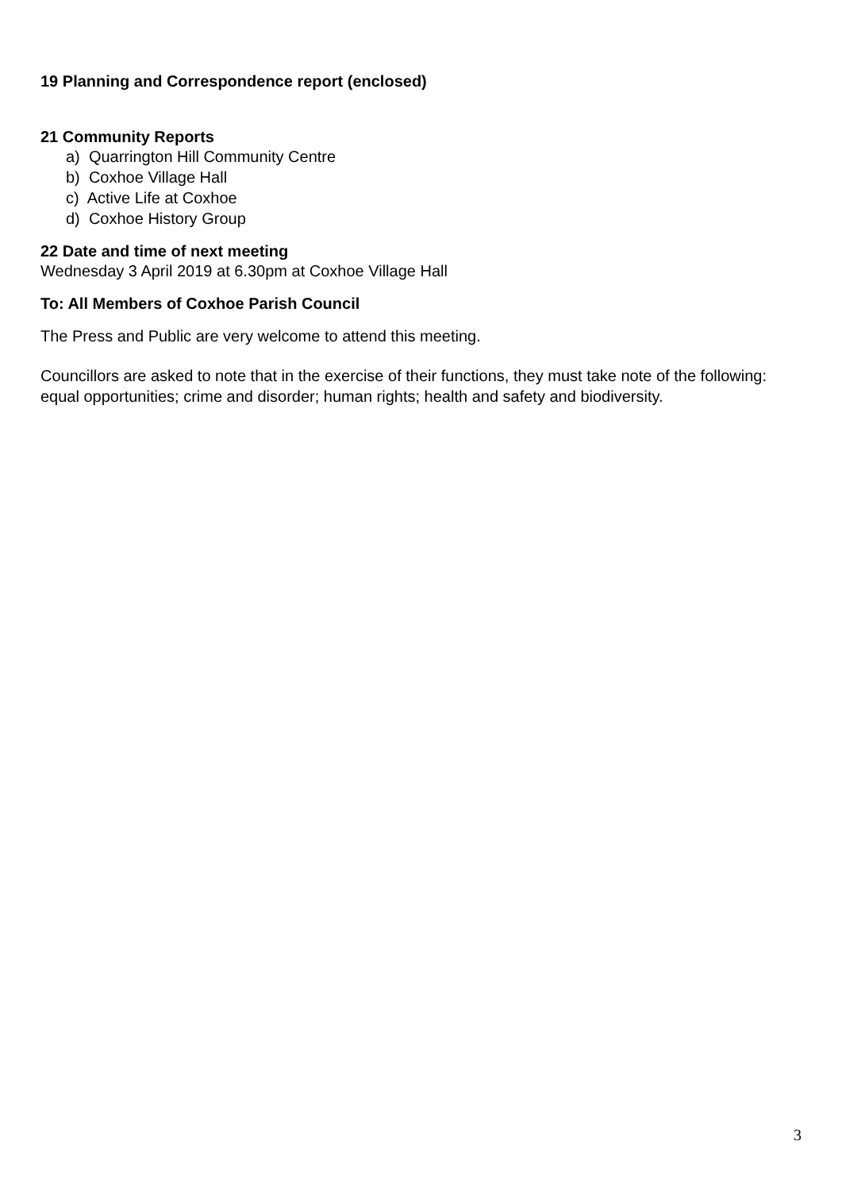19 Planning and Correspondence report (enclosed)
21 Community Reports
a) Quarrington Hill Community Centre
b) Coxhoe Village Hall
c) Active Life at Coxhoe
d) Coxhoe History Group
22 Date and time of next meeting
Wednesday 3 April 2019 at 6.30pm at Coxhoe Village Hall
To: All Members of Coxhoe Parish Council
The Press and Public are very welcome to attend this meeting.
Councillors are asked to note that in the exercise of their functions, they must take note of the following: equal opportunities; crime and disorder; human rights; health and safety and biodiversity.
3